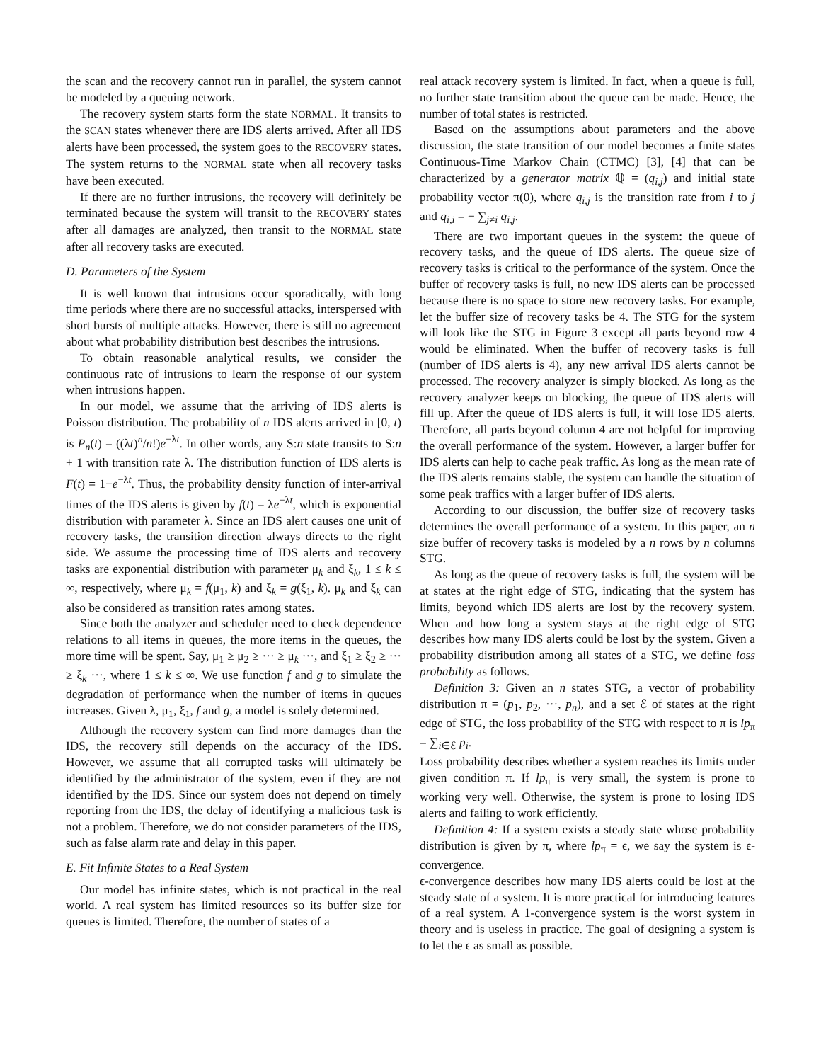the scan and the recovery cannot run in parallel, the system cannot be modeled by a queuing network.
The recovery system starts form the state NORMAL. It transits to the SCAN states whenever there are IDS alerts arrived. After all IDS alerts have been processed, the system goes to the RECOVERY states. The system returns to the NORMAL state when all recovery tasks have been executed.
If there are no further intrusions, the recovery will definitely be terminated because the system will transit to the RECOVERY states after all damages are analyzed, then transit to the NORMAL state after all recovery tasks are executed.
D. Parameters of the System
It is well known that intrusions occur sporadically, with long time periods where there are no successful attacks, interspersed with short bursts of multiple attacks. However, there is still no agreement about what probability distribution best describes the intrusions.
To obtain reasonable analytical results, we consider the continuous rate of intrusions to learn the response of our system when intrusions happen.
In our model, we assume that the arriving of IDS alerts is Poisson distribution. The probability of n IDS alerts arrived in [0, t) is P<sub>n</sub>(t) = ((λt)<sup>n</sup>/n!)e<sup>−λt</sup>. In other words, any S:n state transits to S:n + 1 with transition rate λ. The distribution function of IDS alerts is F(t) = 1−e<sup>−λt</sup>. Thus, the probability density function of inter-arrival times of the IDS alerts is given by f(t) = λe<sup>−λt</sup>, which is exponential distribution with parameter λ. Since an IDS alert causes one unit of recovery tasks, the transition direction always directs to the right side. We assume the processing time of IDS alerts and recovery tasks are exponential distribution with parameter μ<sub>k</sub> and ξ<sub>k</sub>, 1 ≤ k ≤ ∞, respectively, where μ<sub>k</sub> = f(μ<sub>1</sub>, k) and ξ<sub>k</sub> = g(ξ<sub>1</sub>, k). μ<sub>k</sub> and ξ<sub>k</sub> can also be considered as transition rates among states.
Since both the analyzer and scheduler need to check dependence relations to all items in queues, the more items in the queues, the more time will be spent. Say, μ<sub>1</sub> ≥ μ<sub>2</sub> ≥ ··· ≥ μ<sub>k</sub> ···, and ξ<sub>1</sub> ≥ ξ<sub>2</sub> ≥ ··· ≥ ξ<sub>k</sub> ···, where 1 ≤ k ≤ ∞. We use function f and g to simulate the degradation of performance when the number of items in queues increases. Given λ, μ<sub>1</sub>, ξ<sub>1</sub>, f and g, a model is solely determined.
Although the recovery system can find more damages than the IDS, the recovery still depends on the accuracy of the IDS. However, we assume that all corrupted tasks will ultimately be identified by the administrator of the system, even if they are not identified by the IDS. Since our system does not depend on timely reporting from the IDS, the delay of identifying a malicious task is not a problem. Therefore, we do not consider parameters of the IDS, such as false alarm rate and delay in this paper.
E. Fit Infinite States to a Real System
Our model has infinite states, which is not practical in the real world. A real system has limited resources so its buffer size for queues is limited. Therefore, the number of states of a
real attack recovery system is limited. In fact, when a queue is full, no further state transition about the queue can be made. Hence, the number of total states is restricted.
Based on the assumptions about parameters and the above discussion, the state transition of our model becomes a finite states Continuous-Time Markov Chain (CTMC) [3], [4] that can be characterized by a generator matrix ℚ = (q<sub>i,j</sub>) and initial state probability vector π(0), where q<sub>i,j</sub> is the transition rate from i to j and q<sub>i,i</sub> = − ∑<sub>j≠i</sub> q<sub>i,j</sub>.
There are two important queues in the system: the queue of recovery tasks, and the queue of IDS alerts. The queue size of recovery tasks is critical to the performance of the system. Once the buffer of recovery tasks is full, no new IDS alerts can be processed because there is no space to store new recovery tasks. For example, let the buffer size of recovery tasks be 4. The STG for the system will look like the STG in Figure 3 except all parts beyond row 4 would be eliminated. When the buffer of recovery tasks is full (number of IDS alerts is 4), any new arrival IDS alerts cannot be processed. The recovery analyzer is simply blocked. As long as the recovery analyzer keeps on blocking, the queue of IDS alerts will fill up. After the queue of IDS alerts is full, it will lose IDS alerts. Therefore, all parts beyond column 4 are not helpful for improving the overall performance of the system. However, a larger buffer for IDS alerts can help to cache peak traffic. As long as the mean rate of the IDS alerts remains stable, the system can handle the situation of some peak traffics with a larger buffer of IDS alerts.
According to our discussion, the buffer size of recovery tasks determines the overall performance of a system. In this paper, an n size buffer of recovery tasks is modeled by a n rows by n columns STG.
As long as the queue of recovery tasks is full, the system will be at states at the right edge of STG, indicating that the system has limits, beyond which IDS alerts are lost by the recovery system. When and how long a system stays at the right edge of STG describes how many IDS alerts could be lost by the system. Given a probability distribution among all states of a STG, we define loss probability as follows.
Definition 3: Given an n states STG, a vector of probability distribution π = (p<sub>1</sub>, p<sub>2</sub>, ···, p<sub>n</sub>), and a set ℰ of states at the right edge of STG, the loss probability of the STG with respect to π is lp<sub>π</sub> = ∑<sub>i∈ℰ</sub> p<sub>i</sub>.
Loss probability describes whether a system reaches its limits under given condition π. If lp<sub>π</sub> is very small, the system is prone to working very well. Otherwise, the system is prone to losing IDS alerts and failing to work efficiently.
Definition 4: If a system exists a steady state whose probability distribution is given by π, where lp<sub>π</sub> = ϵ, we say the system is ϵ-convergence.
ϵ-convergence describes how many IDS alerts could be lost at the steady state of a system. It is more practical for introducing features of a real system. A 1-convergence system is the worst system in theory and is useless in practice. The goal of designing a system is to let the ϵ as small as possible.